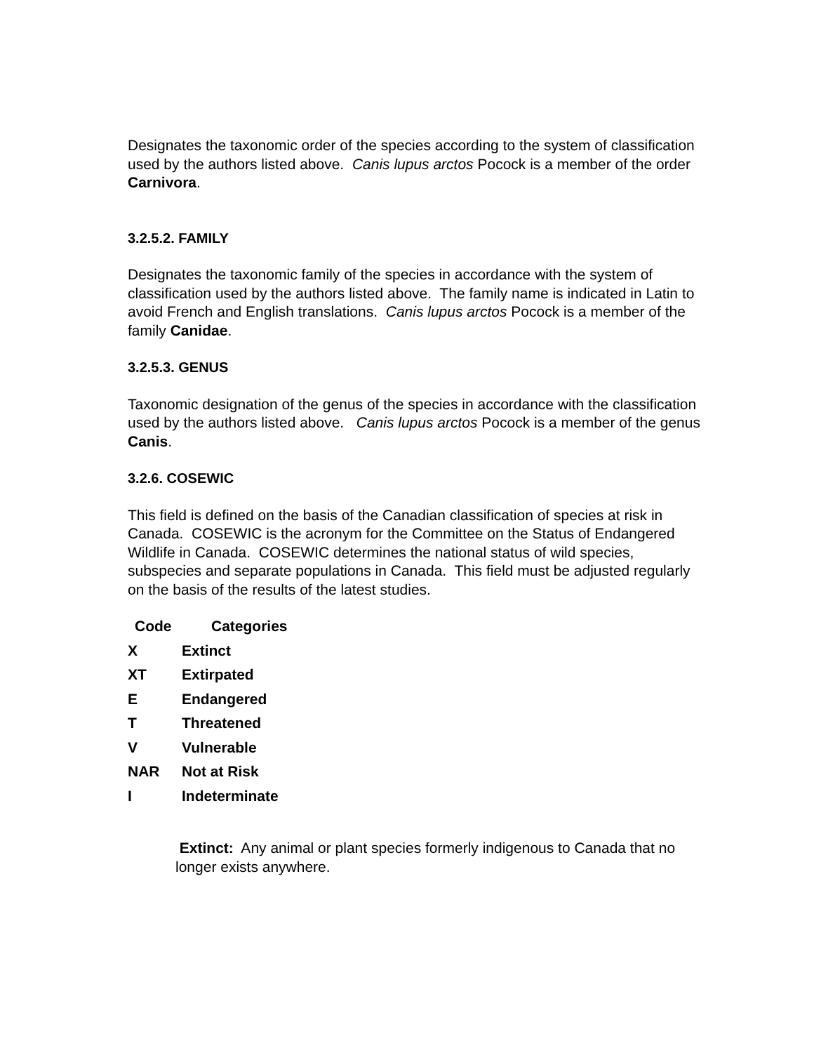Designates the taxonomic order of the species according to the system of classification used by the authors listed above. Canis lupus arctos Pocock is a member of the order Carnivora.
3.2.5.2. FAMILY
Designates the taxonomic family of the species in accordance with the system of classification used by the authors listed above. The family name is indicated in Latin to avoid French and English translations. Canis lupus arctos Pocock is a member of the family Canidae.
3.2.5.3. GENUS
Taxonomic designation of the genus of the species in accordance with the classification used by the authors listed above. Canis lupus arctos Pocock is a member of the genus Canis.
3.2.6. COSEWIC
This field is defined on the basis of the Canadian classification of species at risk in Canada. COSEWIC is the acronym for the Committee on the Status of Endangered Wildlife in Canada. COSEWIC determines the national status of wild species, subspecies and separate populations in Canada. This field must be adjusted regularly on the basis of the results of the latest studies.
| Code | Categories |
| --- | --- |
| X | Extinct |
| XT | Extirpated |
| E | Endangered |
| T | Threatened |
| V | Vulnerable |
| NAR | Not at Risk |
| I | Indeterminate |
Extinct: Any animal or plant species formerly indigenous to Canada that no longer exists anywhere.